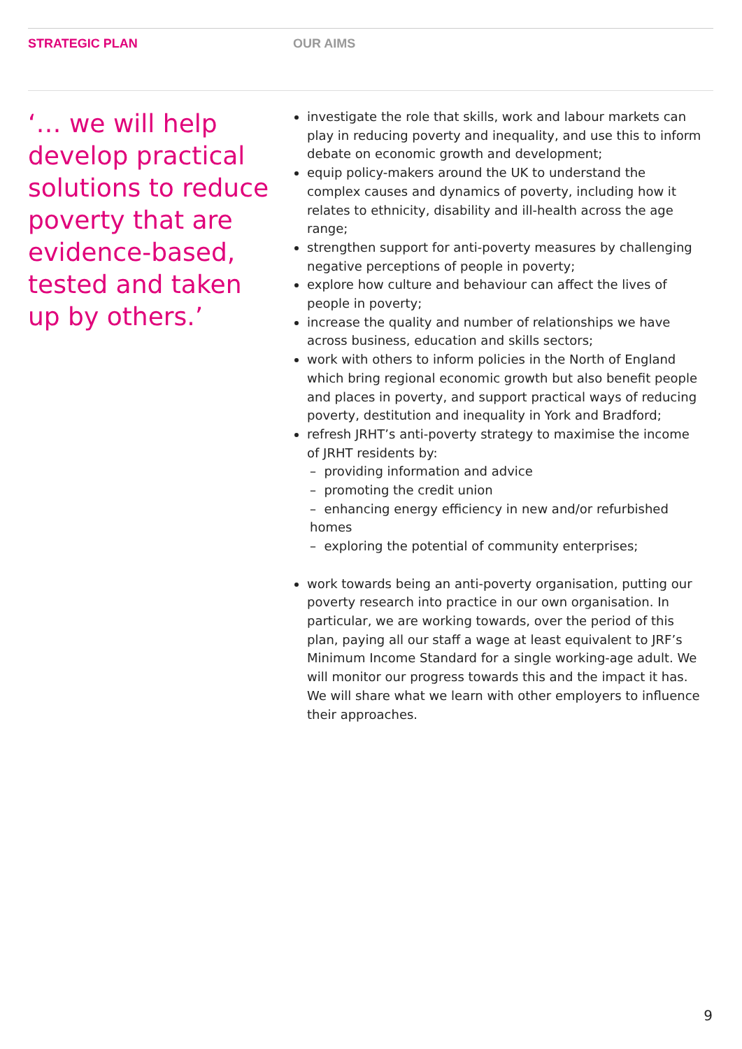STRATEGIC PLAN OUR AIMS
‘… we will help develop practical solutions to reduce poverty that are evidence-based, tested and taken up by others.’
investigate the role that skills, work and labour markets can play in reducing poverty and inequality, and use this to inform debate on economic growth and development;
equip policy-makers around the UK to understand the complex causes and dynamics of poverty, including how it relates to ethnicity, disability and ill-health across the age range;
strengthen support for anti-poverty measures by challenging negative perceptions of people in poverty;
explore how culture and behaviour can affect the lives of people in poverty;
increase the quality and number of relationships we have across business, education and skills sectors;
work with others to inform policies in the North of England which bring regional economic growth but also benefit people and places in poverty, and support practical ways of reducing poverty, destitution and inequality in York and Bradford;
refresh JRHT’s anti-poverty strategy to maximise the income of JRHT residents by:
– providing information and advice
– promoting the credit union
– enhancing energy efficiency in new and/or refurbished homes
– exploring the potential of community enterprises;
work towards being an anti-poverty organisation, putting our poverty research into practice in our own organisation. In particular, we are working towards, over the period of this plan, paying all our staff a wage at least equivalent to JRF’s Minimum Income Standard for a single working-age adult. We will monitor our progress towards this and the impact it has. We will share what we learn with other employers to influence their approaches.
9